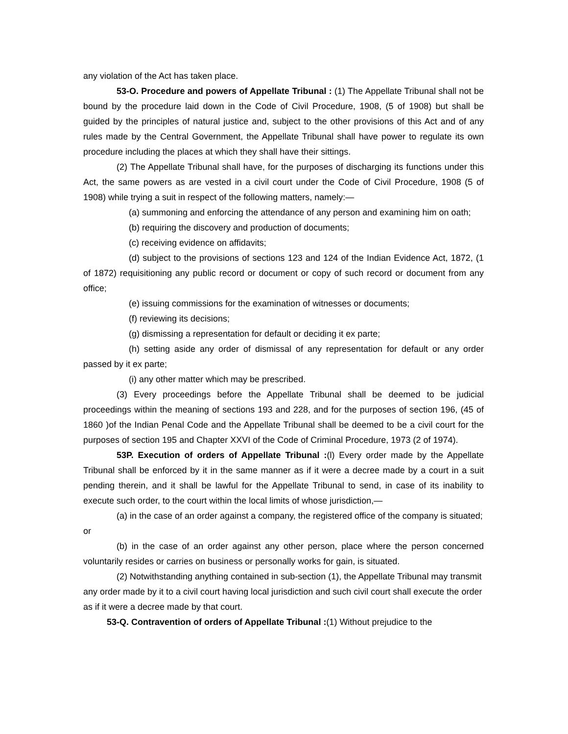any violation of the Act has taken place.
53-O. Procedure and powers of Appellate Tribunal : (1) The Appellate Tribunal shall not be bound by the procedure laid down in the Code of Civil Procedure, 1908, (5 of 1908) but shall be guided by the principles of natural justice and, subject to the other provisions of this Act and of any rules made by the Central Government, the Appellate Tribunal shall have power to regulate its own procedure including the places at which they shall have their sittings.
(2) The Appellate Tribunal shall have, for the purposes of discharging its functions under this Act, the same powers as are vested in a civil court under the Code of Civil Procedure, 1908 (5 of 1908) while trying a suit in respect of the following matters, namely:—
(a) summoning and enforcing the attendance of any person and examining him on oath;
(b) requiring the discovery and production of documents;
(c) receiving evidence on affidavits;
(d) subject to the provisions of sections 123 and 124 of the Indian Evidence Act, 1872, (1 of 1872) requisitioning any public record or document or copy of such record or document from any office;
(e) issuing commissions for the examination of witnesses or documents;
(f) reviewing its decisions;
(g) dismissing a representation for default or deciding it ex parte;
(h) setting aside any order of dismissal of any representation for default or any order passed by it ex parte;
(i) any other matter which may be prescribed.
(3) Every proceedings before the Appellate Tribunal shall be deemed to be judicial proceedings within the meaning of sections 193 and 228, and for the purposes of section 196, (45 of 1860 )of the Indian Penal Code and the Appellate Tribunal shall be deemed to be a civil court for the purposes of section 195 and Chapter XXVI of the Code of Criminal Procedure, 1973 (2 of 1974).
53P. Execution of orders of Appellate Tribunal :(l) Every order made by the Appellate Tribunal shall be enforced by it in the same manner as if it were a decree made by a court in a suit pending therein, and it shall be lawful for the Appellate Tribunal to send, in case of its inability to execute such order, to the court within the local limits of whose jurisdiction,—
(a) in the case of an order against a company, the registered office of the company is situated; or
(b) in the case of an order against any other person, place where the person concerned voluntarily resides or carries on business or personally works for gain, is situated.
(2) Notwithstanding anything contained in sub-section (1), the Appellate Tribunal may transmit any order made by it to a civil court having local jurisdiction and such civil court shall execute the order as if it were a decree made by that court.
53-Q. Contravention of orders of Appellate Tribunal :(1) Without prejudice to the